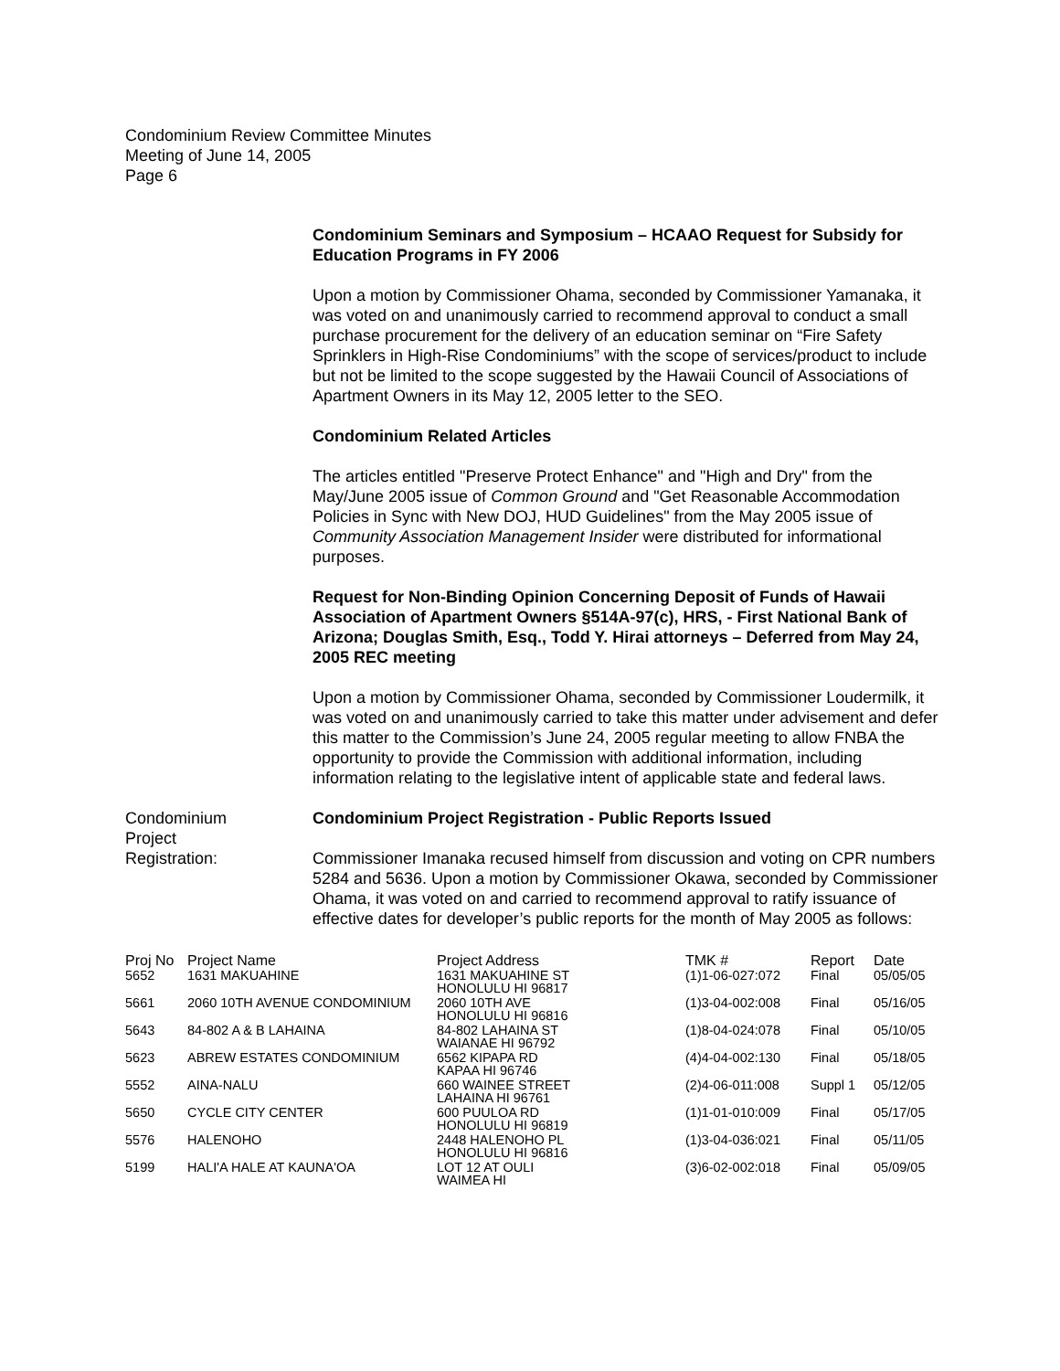Condominium Review Committee Minutes
Meeting of June 14, 2005
Page 6
Condominium Seminars and Symposium – HCAAO Request for Subsidy for Education Programs in FY 2006
Upon a motion by Commissioner Ohama, seconded by Commissioner Yamanaka, it was voted on and unanimously carried to recommend approval to conduct a small purchase procurement for the delivery of an education seminar on “Fire Safety Sprinklers in High-Rise Condominiums” with the scope of services/product to include but not be limited to the scope suggested by the Hawaii Council of Associations of Apartment Owners in its May 12, 2005 letter to the SEO.
Condominium Related Articles
The articles entitled "Preserve Protect Enhance" and "High and Dry" from the May/June 2005 issue of Common Ground and "Get Reasonable Accommodation Policies in Sync with New DOJ, HUD Guidelines" from the May 2005 issue of Community Association Management Insider were distributed for informational purposes.
Request for Non-Binding Opinion Concerning Deposit of Funds of Hawaii Association of Apartment Owners §514A-97(c), HRS, - First National Bank of Arizona; Douglas Smith, Esq., Todd Y. Hirai attorneys – Deferred from May 24, 2005 REC meeting
Upon a motion by Commissioner Ohama, seconded by Commissioner Loudermilk, it was voted on and unanimously carried to take this matter under advisement and defer this matter to the Commission’s June 24, 2005 regular meeting to allow FNBA the opportunity to provide the Commission with additional information, including information relating to the legislative intent of applicable state and federal laws.
Condominium
Project
Registration:
Condominium Project Registration - Public Reports Issued
Commissioner Imanaka recused himself from discussion and voting on CPR numbers 5284 and 5636. Upon a motion by Commissioner Okawa, seconded by Commissioner Ohama, it was voted on and carried to recommend approval to ratify issuance of effective dates for developer’s public reports for the month of May 2005 as follows:
| Proj No | Project Name | Project Address | TMK # | Report | Date |
| --- | --- | --- | --- | --- | --- |
| 5652 | 1631 MAKUAHINE | 1631 MAKUAHINE ST HONOLULU HI 96817 | (1)1-06-027:072 | Final | 05/05/05 |
| 5661 | 2060 10TH AVENUE CONDOMINIUM | 2060 10TH AVE HONOLULU HI 96816 | (1)3-04-002:008 | Final | 05/16/05 |
| 5643 | 84-802 A & B LAHAINA | 84-802 LAHAINA ST WAIANAE HI 96792 | (1)8-04-024:078 | Final | 05/10/05 |
| 5623 | ABREW ESTATES CONDOMINIUM | 6562 KIPAPA RD KAPAA HI 96746 | (4)4-04-002:130 | Final | 05/18/05 |
| 5552 | AINA-NALU | 660 WAINEE STREET LAHAINA HI 96761 | (2)4-06-011:008 | Suppl 1 | 05/12/05 |
| 5650 | CYCLE CITY CENTER | 600 PUULOA RD HONOLULU HI 96819 | (1)1-01-010:009 | Final | 05/17/05 |
| 5576 | HALENOHO | 2448 HALENOHO PL HONOLULU HI 96816 | (1)3-04-036:021 | Final | 05/11/05 |
| 5199 | HALI'A HALE AT KAUNA'OA | LOT 12 AT OULI WAIMEA HI | (3)6-02-002:018 | Final | 05/09/05 |